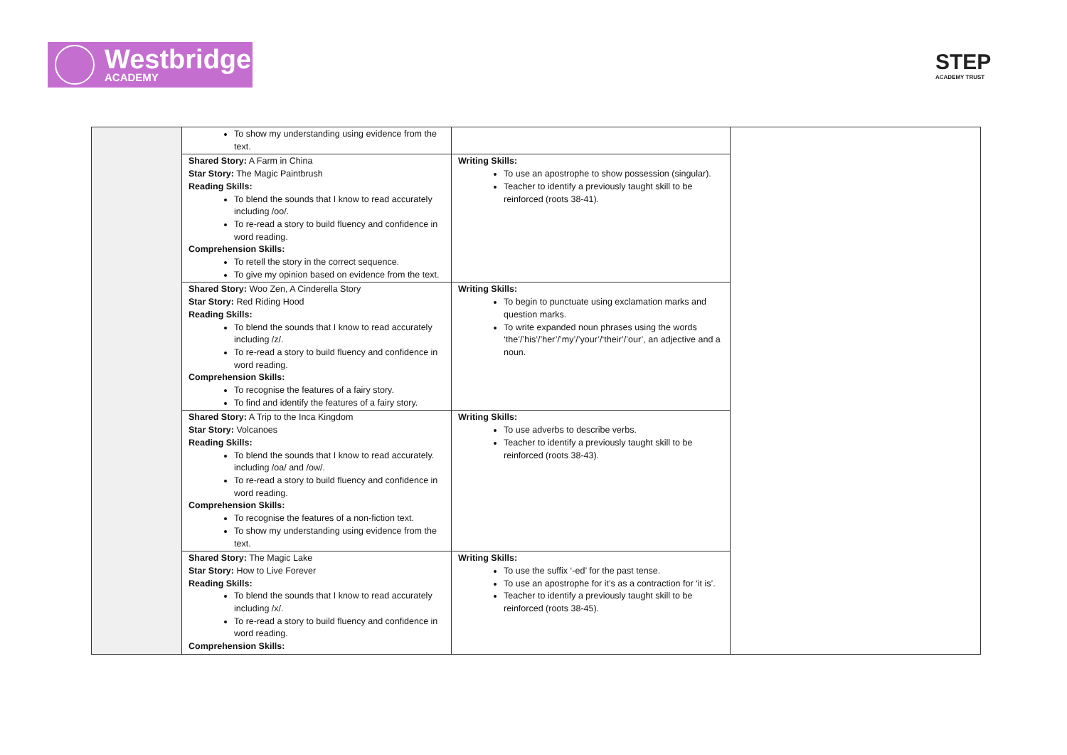Westbridge
ACADEMY
STEP
ACADEMY TRUST
| | To show my understanding using evidence from the text. | | |
| | Shared Story: A Farm in China Star Story: The Magic Paintbrush Reading Skills: To blend the sounds that I know to read accurately including /oo/. To re-read a story to build fluency and confidence in word reading. Comprehension Skills: To retell the story in the correct sequence. To give my opinion based on evidence from the text. | Writing Skills: To use an apostrophe to show possession (singular). Teacher to identify a previously taught skill to be reinforced (roots 38-41). | |
| | Shared Story: Woo Zen, A Cinderella Story Star Story: Red Riding Hood Reading Skills: To blend the sounds that I know to read accurately including /z/. To re-read a story to build fluency and confidence in word reading. Comprehension Skills: To recognise the features of a fairy story. To find and identify the features of a fairy story. | Writing Skills: To begin to punctuate using exclamation marks and question marks. To write expanded noun phrases using the words ‘the’/’his’/’her’/’my’/’your’/‘their’/’our’, an adjective and a noun. | |
| | Shared Story: A Trip to the Inca Kingdom Star Story: Volcanoes Reading Skills: To blend the sounds that I know to read accurately. including /oa/ and /ow/. To re-read a story to build fluency and confidence in word reading. Comprehension Skills: To recognise the features of a non-fiction text. To show my understanding using evidence from the text. | Writing Skills: To use adverbs to describe verbs. Teacher to identify a previously taught skill to be reinforced (roots 38-43). | |
| | Shared Story: The Magic Lake Star Story: How to Live Forever Reading Skills: To blend the sounds that I know to read accurately including /x/. To re-read a story to build fluency and confidence in word reading. Comprehension Skills: | Writing Skills: To use the suffix ‘-ed’ for the past tense. To use an apostrophe for it’s as a contraction for ‘it is’. Teacher to identify a previously taught skill to be reinforced (roots 38-45). | |